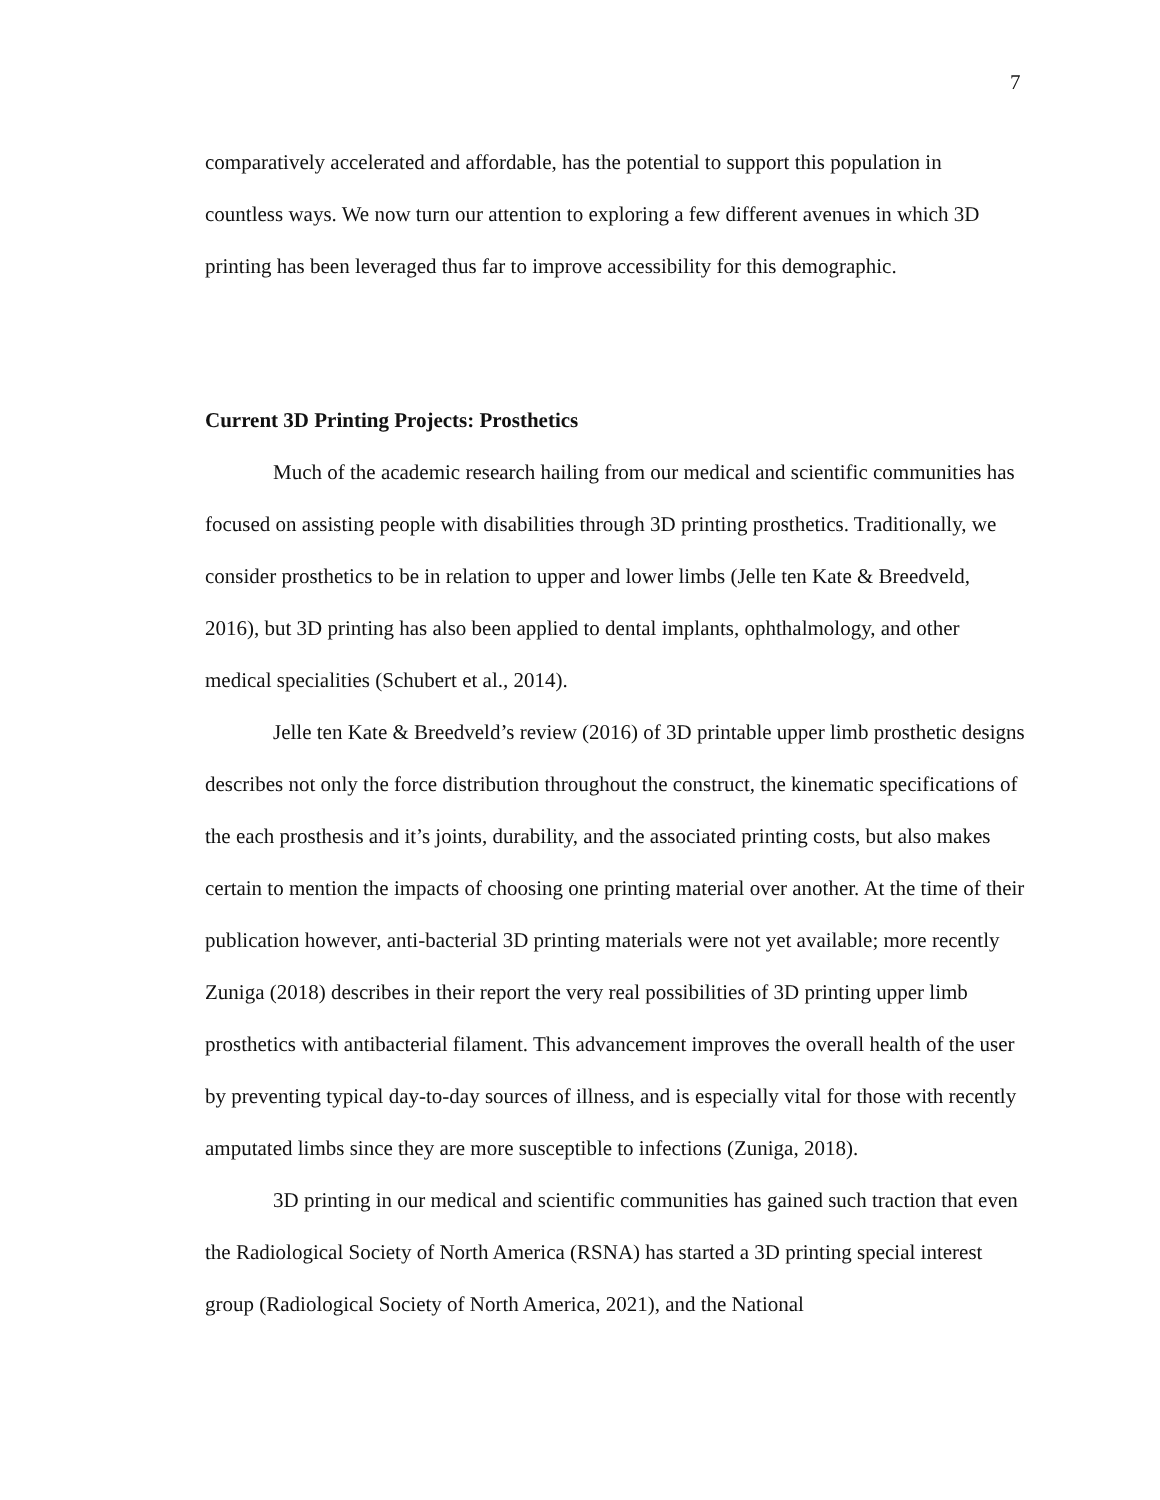7
comparatively accelerated and affordable, has the potential to support this population in countless ways. We now turn our attention to exploring a few different avenues in which 3D printing has been leveraged thus far to improve accessibility for this demographic.
Current 3D Printing Projects: Prosthetics
Much of the academic research hailing from our medical and scientific communities has focused on assisting people with disabilities through 3D printing prosthetics. Traditionally, we consider prosthetics to be in relation to upper and lower limbs (Jelle ten Kate & Breedveld, 2016), but 3D printing has also been applied to dental implants, ophthalmology, and other medical specialities (Schubert et al., 2014).
Jelle ten Kate & Breedveld’s review (2016) of 3D printable upper limb prosthetic designs describes not only the force distribution throughout the construct, the kinematic specifications of the each prosthesis and it’s joints, durability, and the associated printing costs, but also makes certain to mention the impacts of choosing one printing material over another. At the time of their publication however, anti-bacterial 3D printing materials were not yet available; more recently Zuniga (2018) describes in their report the very real possibilities of 3D printing upper limb prosthetics with antibacterial filament. This advancement improves the overall health of the user by preventing typical day-to-day sources of illness, and is especially vital for those with recently amputated limbs since they are more susceptible to infections (Zuniga, 2018).
3D printing in our medical and scientific communities has gained such traction that even the Radiological Society of North America (RSNA) has started a 3D printing special interest group (Radiological Society of North America, 2021), and the National